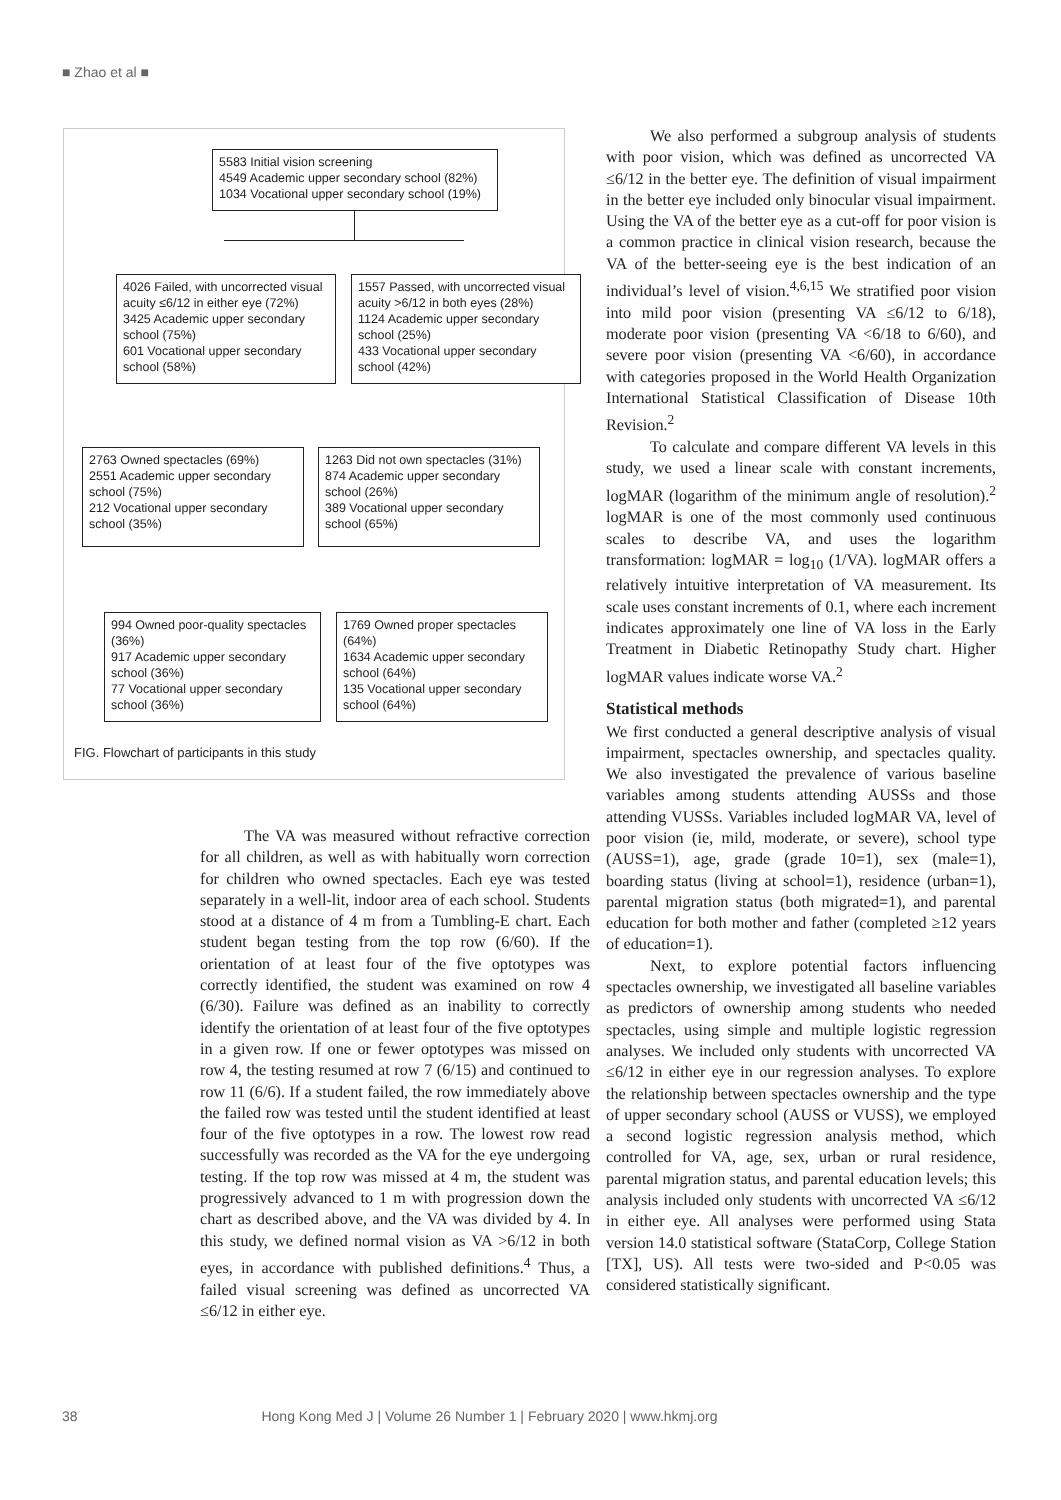■ Zhao et al ■
5583 Initial vision screening
4549 Academic upper secondary school (82%)
1034 Vocational upper secondary school (19%)
4026 Failed, with uncorrected visual acuity ≤6/12 in either eye (72%)
3425 Academic upper secondary school (75%)
601 Vocational upper secondary school (58%)
1557 Passed, with uncorrected visual acuity >6/12 in both eyes (28%)
1124 Academic upper secondary school (25%)
433 Vocational upper secondary school (42%)
2763 Owned spectacles (69%)
2551 Academic upper secondary school (75%)
212 Vocational upper secondary school (35%)
1263 Did not own spectacles (31%)
874 Academic upper secondary school (26%)
389 Vocational upper secondary school (65%)
994 Owned poor-quality spectacles (36%)
917 Academic upper secondary school (36%)
77 Vocational upper secondary school (36%)
1769 Owned proper spectacles (64%)
1634 Academic upper secondary school (64%)
135 Vocational upper secondary school (64%)
FIG. Flowchart of participants in this study
The VA was measured without refractive correction for all children, as well as with habitually worn correction for children who owned spectacles. Each eye was tested separately in a well-lit, indoor area of each school. Students stood at a distance of 4 m from a Tumbling-E chart. Each student began testing from the top row (6/60). If the orientation of at least four of the five optotypes was correctly identified, the student was examined on row 4 (6/30). Failure was defined as an inability to correctly identify the orientation of at least four of the five optotypes in a given row. If one or fewer optotypes was missed on row 4, the testing resumed at row 7 (6/15) and continued to row 11 (6/6). If a student failed, the row immediately above the failed row was tested until the student identified at least four of the five optotypes in a row. The lowest row read successfully was recorded as the VA for the eye undergoing testing. If the top row was missed at 4 m, the student was progressively advanced to 1 m with progression down the chart as described above, and the VA was divided by 4. In this study, we defined normal vision as VA >6/12 in both eyes, in accordance with published definitions.<sup>4</sup> Thus, a failed visual screening was defined as uncorrected VA ≤6/12 in either eye.
We also performed a subgroup analysis of students with poor vision, which was defined as uncorrected VA ≤6/12 in the better eye. The definition of visual impairment in the better eye included only binocular visual impairment. Using the VA of the better eye as a cut-off for poor vision is a common practice in clinical vision research, because the VA of the better-seeing eye is the best indication of an individual’s level of vision.<sup>4,6,15</sup> We stratified poor vision into mild poor vision (presenting VA ≤6/12 to 6/18), moderate poor vision (presenting VA <6/18 to 6/60), and severe poor vision (presenting VA <6/60), in accordance with categories proposed in the World Health Organization International Statistical Classification of Disease 10th Revision.<sup>2</sup>
To calculate and compare different VA levels in this study, we used a linear scale with constant increments, logMAR (logarithm of the minimum angle of resolution).<sup>2</sup> logMAR is one of the most commonly used continuous scales to describe VA, and uses the logarithm transformation: logMAR = log<sub>10</sub> (1/VA). logMAR offers a relatively intuitive interpretation of VA measurement. Its scale uses constant increments of 0.1, where each increment indicates approximately one line of VA loss in the Early Treatment in Diabetic Retinopathy Study chart. Higher logMAR values indicate worse VA.<sup>2</sup>
Statistical methods
We first conducted a general descriptive analysis of visual impairment, spectacles ownership, and spectacles quality. We also investigated the prevalence of various baseline variables among students attending AUSSs and those attending VUSSs. Variables included logMAR VA, level of poor vision (ie, mild, moderate, or severe), school type (AUSS=1), age, grade (grade 10=1), sex (male=1), boarding status (living at school=1), residence (urban=1), parental migration status (both migrated=1), and parental education for both mother and father (completed ≥12 years of education=1).
Next, to explore potential factors influencing spectacles ownership, we investigated all baseline variables as predictors of ownership among students who needed spectacles, using simple and multiple logistic regression analyses. We included only students with uncorrected VA ≤6/12 in either eye in our regression analyses. To explore the relationship between spectacles ownership and the type of upper secondary school (AUSS or VUSS), we employed a second logistic regression analysis method, which controlled for VA, age, sex, urban or rural residence, parental migration status, and parental education levels; this analysis included only students with uncorrected VA ≤6/12 in either eye. All analyses were performed using Stata version 14.0 statistical software (StataCorp, College Station [TX], US). All tests were two-sided and P<0.05 was considered statistically significant.
38 Hong Kong Med J | Volume 26 Number 1 | February 2020 | www.hkmj.org